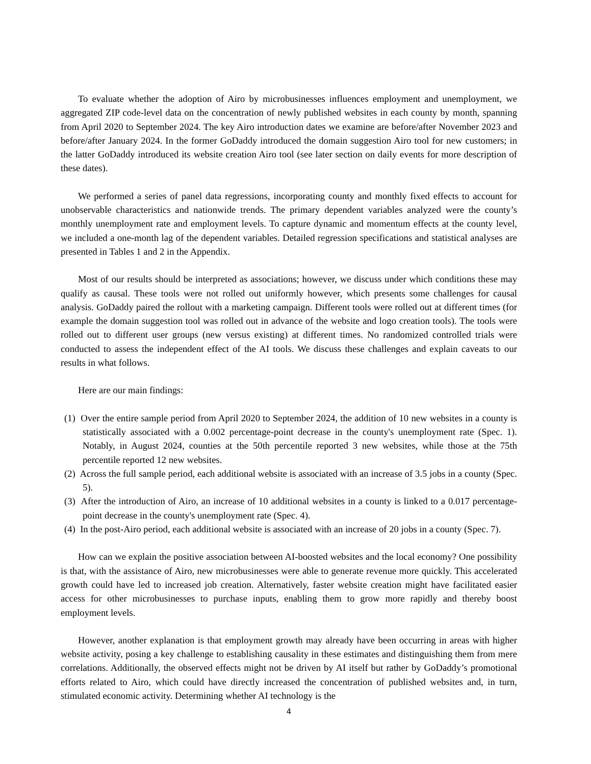To evaluate whether the adoption of Airo by microbusinesses influences employment and unemployment, we aggregated ZIP code-level data on the concentration of newly published websites in each county by month, spanning from April 2020 to September 2024. The key Airo introduction dates we examine are before/after November 2023 and before/after January 2024. In the former GoDaddy introduced the domain suggestion Airo tool for new customers; in the latter GoDaddy introduced its website creation Airo tool (see later section on daily events for more description of these dates).
We performed a series of panel data regressions, incorporating county and monthly fixed effects to account for unobservable characteristics and nationwide trends. The primary dependent variables analyzed were the county’s monthly unemployment rate and employment levels. To capture dynamic and momentum effects at the county level, we included a one-month lag of the dependent variables. Detailed regression specifications and statistical analyses are presented in Tables 1 and 2 in the Appendix.
Most of our results should be interpreted as associations; however, we discuss under which conditions these may qualify as causal. These tools were not rolled out uniformly however, which presents some challenges for causal analysis. GoDaddy paired the rollout with a marketing campaign. Different tools were rolled out at different times (for example the domain suggestion tool was rolled out in advance of the website and logo creation tools). The tools were rolled out to different user groups (new versus existing) at different times. No randomized controlled trials were conducted to assess the independent effect of the AI tools. We discuss these challenges and explain caveats to our results in what follows.
Here are our main findings:
(1) Over the entire sample period from April 2020 to September 2024, the addition of 10 new websites in a county is statistically associated with a 0.002 percentage-point decrease in the county's unemployment rate (Spec. 1). Notably, in August 2024, counties at the 50th percentile reported 3 new websites, while those at the 75th percentile reported 12 new websites.
(2) Across the full sample period, each additional website is associated with an increase of 3.5 jobs in a county (Spec. 5).
(3) After the introduction of Airo, an increase of 10 additional websites in a county is linked to a 0.017 percentage-point decrease in the county's unemployment rate (Spec. 4).
(4) In the post-Airo period, each additional website is associated with an increase of 20 jobs in a county (Spec. 7).
How can we explain the positive association between AI-boosted websites and the local economy? One possibility is that, with the assistance of Airo, new microbusinesses were able to generate revenue more quickly. This accelerated growth could have led to increased job creation. Alternatively, faster website creation might have facilitated easier access for other microbusinesses to purchase inputs, enabling them to grow more rapidly and thereby boost employment levels.
However, another explanation is that employment growth may already have been occurring in areas with higher website activity, posing a key challenge to establishing causality in these estimates and distinguishing them from mere correlations. Additionally, the observed effects might not be driven by AI itself but rather by GoDaddy’s promotional efforts related to Airo, which could have directly increased the concentration of published websites and, in turn, stimulated economic activity. Determining whether AI technology is the
4